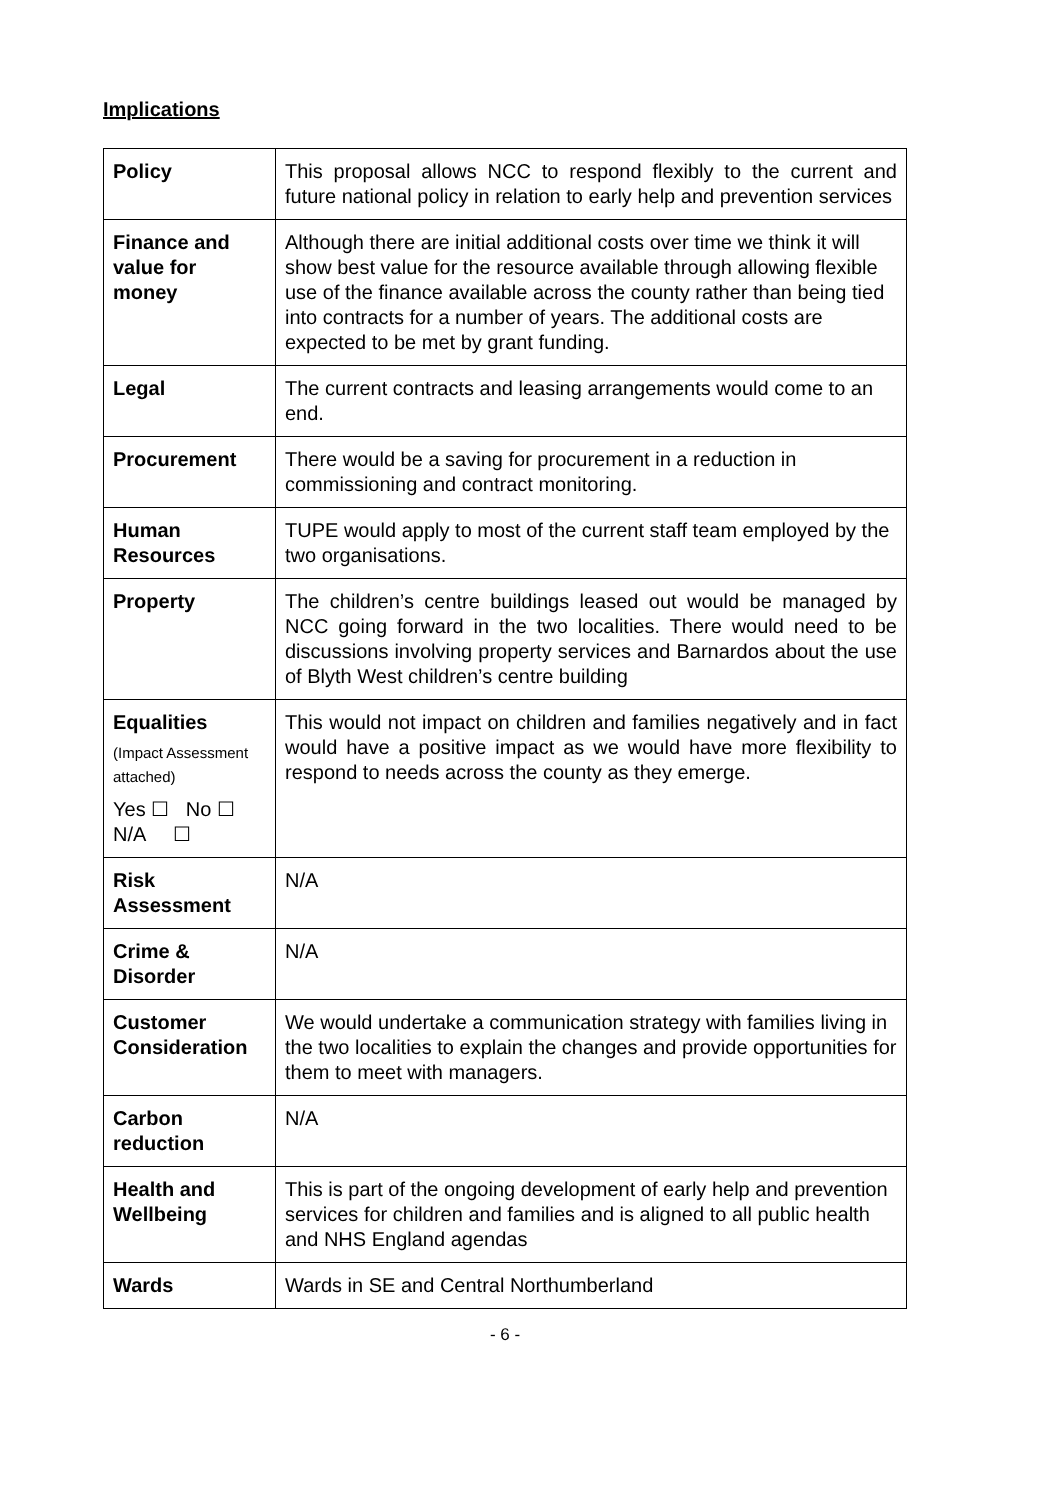Implications
| Policy | This proposal allows NCC to respond flexibly to the current and future national policy in relation to early help and prevention services |
| Finance and value for money | Although there are initial additional costs over time we think it will show best value for the resource available through allowing flexible use of the finance available across the county rather than being tied into contracts for a number of years. The additional costs are expected to be met by grant funding. |
| Legal | The current contracts and leasing arrangements would come to an end. |
| Procurement | There would be a saving for procurement in a reduction in commissioning and contract monitoring. |
| Human Resources | TUPE would apply to most of the current staff team employed by the two organisations. |
| Property | The children’s centre buildings leased out would be managed by NCC going forward in the two localities. There would need to be discussions involving property services and Barnardos about the use of Blyth West children’s centre building |
| Equalities (Impact Assessment attached) Yes ☐ No ☐ N/A ☐ | This would not impact on children and families negatively and in fact would have a positive impact as we would have more flexibility to respond to needs across the county as they emerge. |
| Risk Assessment | N/A |
| Crime & Disorder | N/A |
| Customer Consideration | We would undertake a communication strategy with families living in the two localities to explain the changes and provide opportunities for them to meet with managers. |
| Carbon reduction | N/A |
| Health and Wellbeing | This is part of the ongoing development of early help and prevention services for children and families and is aligned to all public health and NHS England agendas |
| Wards | Wards in SE and Central Northumberland |
- 6 -